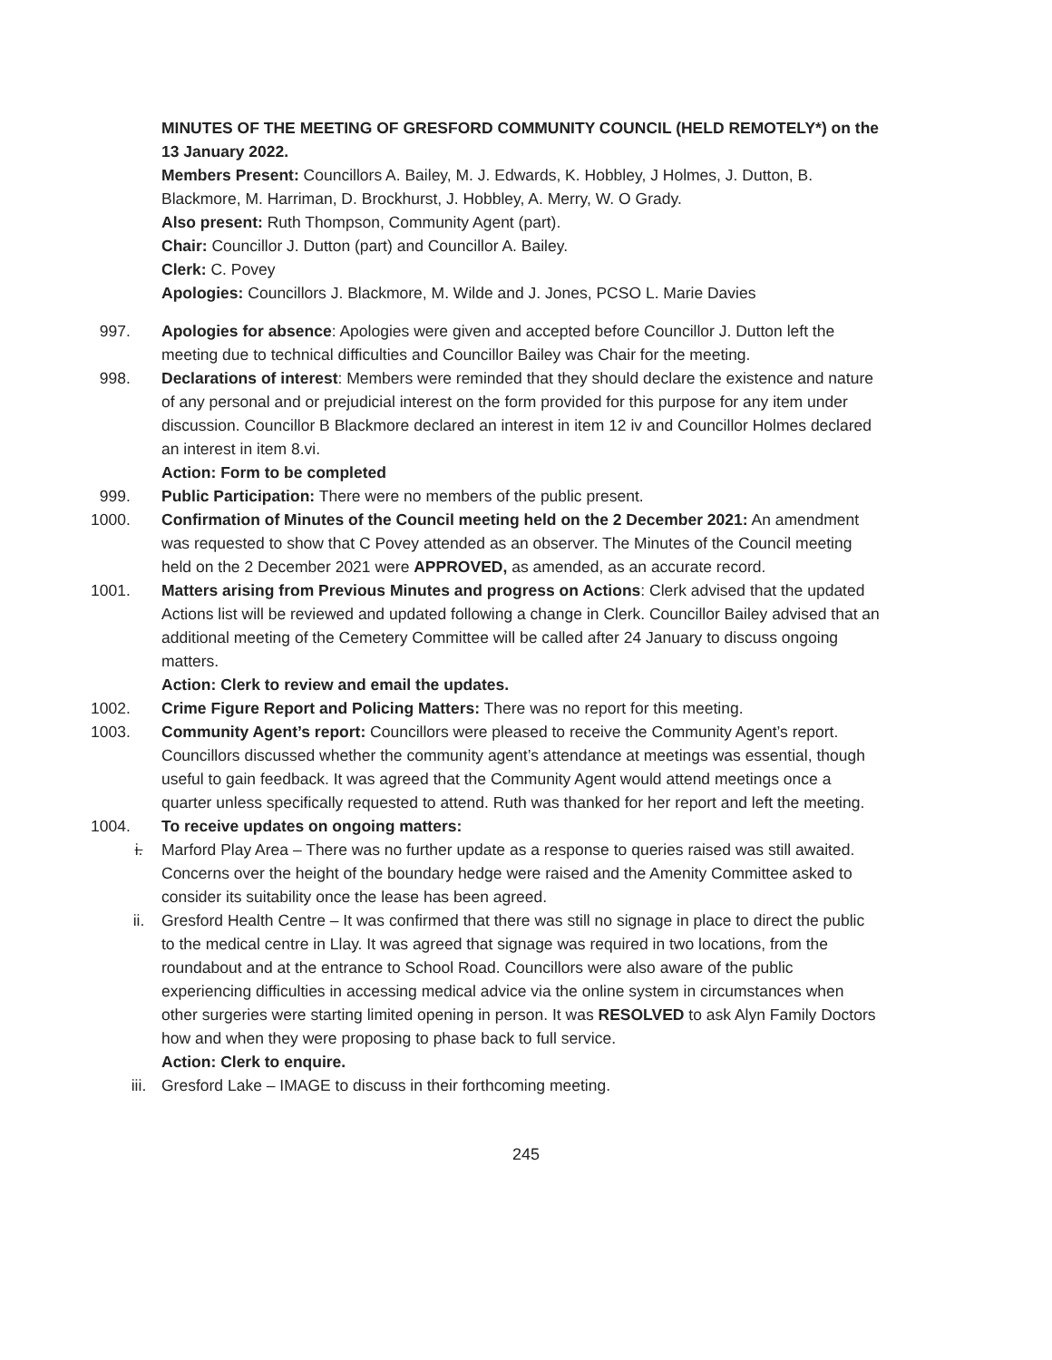MINUTES OF THE MEETING OF GRESFORD COMMUNITY COUNCIL (HELD REMOTELY*) on the 13 January 2022.
Members Present: Councillors A. Bailey, M. J. Edwards, K. Hobbley, J Holmes, J. Dutton, B. Blackmore, M. Harriman, D. Brockhurst, J. Hobbley, A. Merry, W. O Grady.
Also present: Ruth Thompson, Community Agent (part).
Chair: Councillor J. Dutton (part) and Councillor A. Bailey.
Clerk: C. Povey
Apologies: Councillors J. Blackmore, M. Wilde and J. Jones, PCSO L. Marie Davies
997. Apologies for absence: Apologies were given and accepted before Councillor J. Dutton left the meeting due to technical difficulties and Councillor Bailey was Chair for the meeting.
998. Declarations of interest: Members were reminded that they should declare the existence and nature of any personal and or prejudicial interest on the form provided for this purpose for any item under discussion. Councillor B Blackmore declared an interest in item 12 iv and Councillor Holmes declared an interest in item 8.vi.
Action: Form to be completed
999. Public Participation: There were no members of the public present.
1000. Confirmation of Minutes of the Council meeting held on the 2 December 2021: An amendment was requested to show that C Povey attended as an observer. The Minutes of the Council meeting held on the 2 December 2021 were APPROVED, as amended, as an accurate record.
1001. Matters arising from Previous Minutes and progress on Actions: Clerk advised that the updated Actions list will be reviewed and updated following a change in Clerk. Councillor Bailey advised that an additional meeting of the Cemetery Committee will be called after 24 January to discuss ongoing matters.
Action: Clerk to review and email the updates.
1002. Crime Figure Report and Policing Matters: There was no report for this meeting.
1003. Community Agent’s report: Councillors were pleased to receive the Community Agent’s report. Councillors discussed whether the community agent’s attendance at meetings was essential, though useful to gain feedback. It was agreed that the Community Agent would attend meetings once a quarter unless specifically requested to attend. Ruth was thanked for her report and left the meeting.
1004. To receive updates on ongoing matters:
i. Marford Play Area – There was no further update as a response to queries raised was still awaited. Concerns over the height of the boundary hedge were raised and the Amenity Committee asked to consider its suitability once the lease has been agreed.
ii. Gresford Health Centre – It was confirmed that there was still no signage in place to direct the public to the medical centre in Llay. It was agreed that signage was required in two locations, from the roundabout and at the entrance to School Road. Councillors were also aware of the public experiencing difficulties in accessing medical advice via the online system in circumstances when other surgeries were starting limited opening in person. It was RESOLVED to ask Alyn Family Doctors how and when they were proposing to phase back to full service.
Action: Clerk to enquire.
iii. Gresford Lake – IMAGE to discuss in their forthcoming meeting.
245